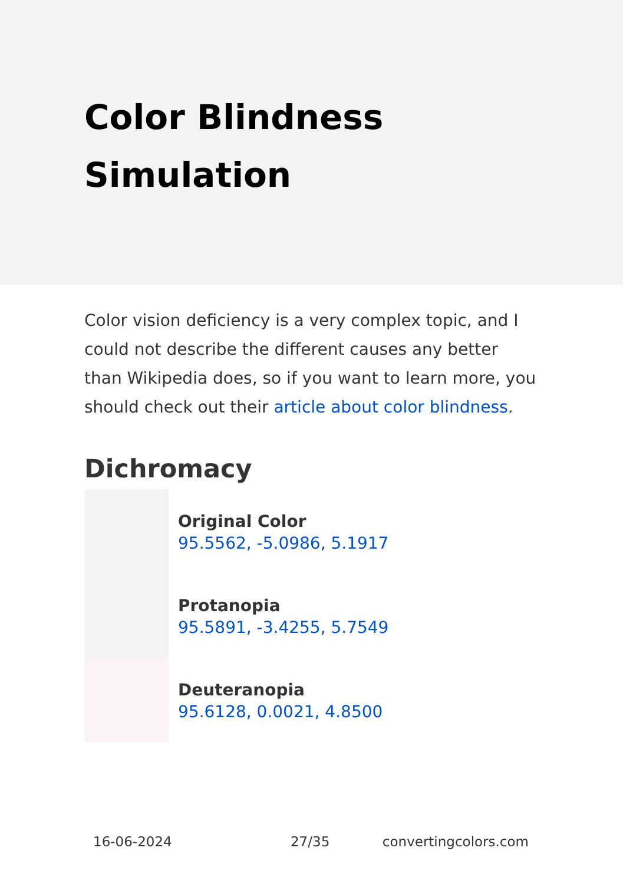Color Blindness Simulation
Color vision deficiency is a very complex topic, and I could not describe the different causes any better than Wikipedia does, so if you want to learn more, you should check out their article about color blindness.
Dichromacy
Original Color
95.5562, -5.0986, 5.1917
Protanopia
95.5891, -3.4255, 5.7549
Deuteranopia
95.6128, 0.0021, 4.8500
16-06-2024 27/35 convertingcolors.com